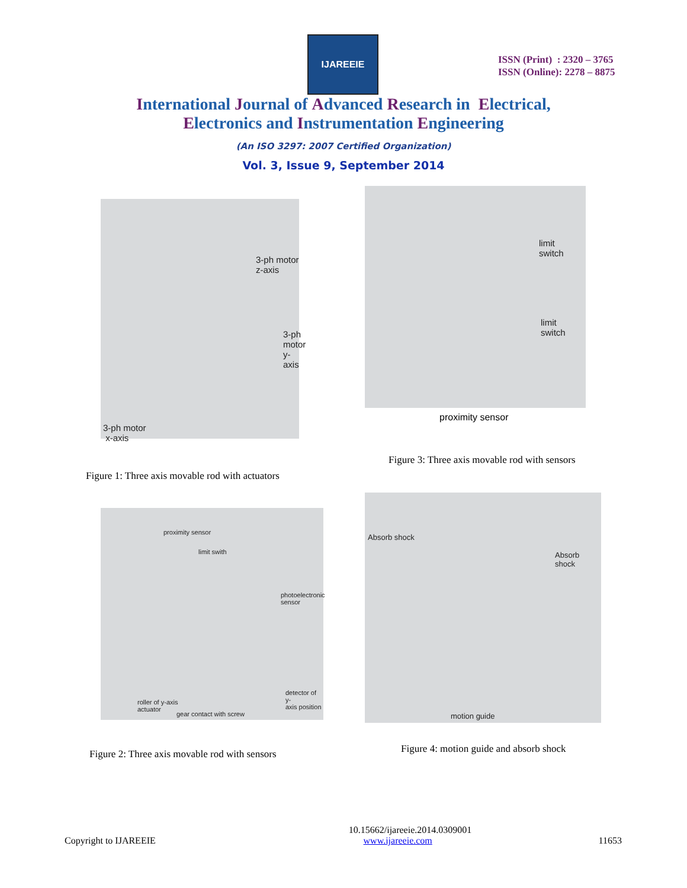IJAREEIE
ISSN (Print) : 2320 – 3765
ISSN (Online): 2278 – 8875
International Journal of Advanced Research in Electrical,
Electronics and Instrumentation Engineering
(An ISO 3297: 2007 Certified Organization)
Vol. 3, Issue 9, September 2014
3-ph motor
z-axis
3-ph
motor
y-axis
3-ph motor
x-axis
limit
switch
limit
switch
proximity sensor
Figure 3: Three axis movable rod with sensors
Figure 1: Three axis movable rod with actuators
proximity sensor
limit swith
photoelectronic
sensor
detector of y-
axis position roller of y-axis
actuator
gear contact with screw
Absorb shock
Absorb shock
motion guide
Figure 2: Three axis movable rod with sensors
Figure 4: motion guide and absorb shock
10.15662/ijareeie.2014.0309001
Copyright to IJAREEIE www.ijareeie.com 11653